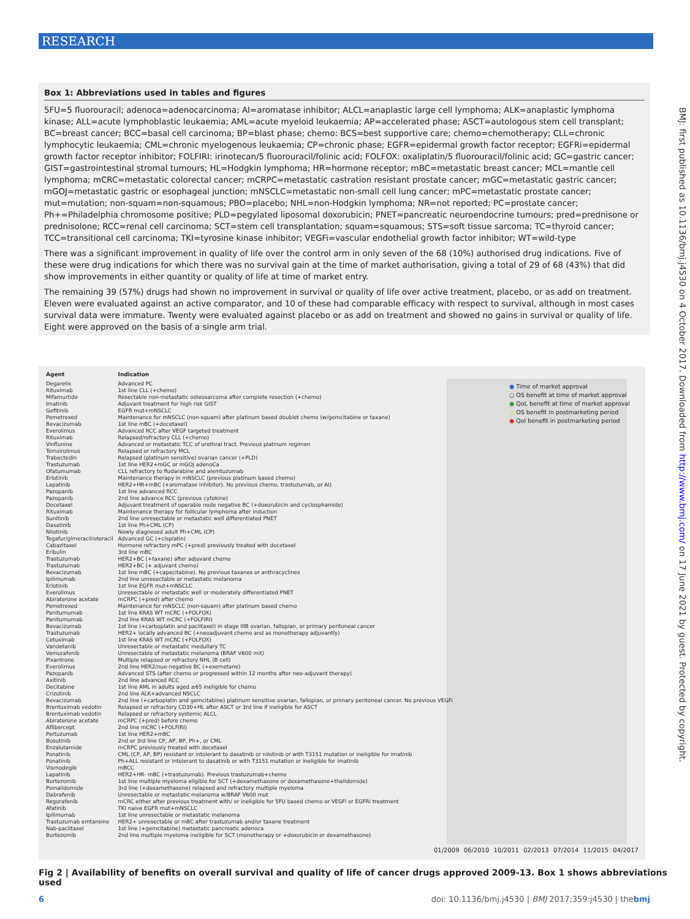RESEARCH
Box 1: Abbreviations used in tables and figures
5FU=5 fluorouracil; adenoca=adenocarcinoma; AI=aromatase inhibitor; ALCL=anaplastic large cell lymphoma; ALK=anaplastic lymphoma kinase; ALL=acute lymphoblastic leukaemia; AML=acute myeloid leukaemia; AP=accelerated phase; ASCT=autologous stem cell transplant; BC=breast cancer; BCC=basal cell carcinoma; BP=blast phase; chemo: BCS=best supportive care; chemo=chemotherapy; CLL=chronic lymphocytic leukaemia; CML=chronic myelogenous leukaemia; CP=chronic phase; EGFR=epidermal growth factor receptor; EGFRi=epidermal growth factor receptor inhibitor; FOLFIRI: irinotecan/5 fluorouracil/folinic acid; FOLFOX: oxaliplatin/5 fluorouracil/folinic acid; GC=gastric cancer; GIST=gastrointestinal stromal tumours; HL=Hodgkin lymphoma; HR=hormone receptor; mBC=metastatic breast cancer; MCL=mantle cell lymphoma; mCRC=metastatic colorectal cancer; mCRPC=metastatic castration resistant prostate cancer; mGC=metastatic gastric cancer; mGOJ=metastatic gastric or esophageal junction; mNSCLC=metastatic non-small cell lung cancer; mPC=metastatic prostate cancer; mut=mutation; non-squam=non-squamous; PBO=placebo; NHL=non-Hodgkin lymphoma; NR=not reported; PC=prostate cancer; Ph+=Philadelphia chromosome positive; PLD=pegylated liposomal doxorubicin; PNET=pancreatic neuroendocrine tumours; pred=prednisone or prednisolone; RCC=renal cell carcinoma; SCT=stem cell transplantation; squam=squamous; STS=soft tissue sarcoma; TC=thyroid cancer; TCC=transitional cell carcinoma; TKI=tyrosine kinase inhibitor; VEGFi=vascular endothelial growth factor inhibitor; WT=wild-type
There was a significant improvement in quality of life over the control arm in only seven of the 68 (10%) authorised drug indications. Five of these were drug indications for which there was no survival gain at the time of market authorisation, giving a total of 29 of 68 (43%) that did show improvements in either quantity or quality of life at time of market entry.
The remaining 39 (57%) drugs had shown no improvement in survival or quality of life over active treatment, placebo, or as add on treatment. Eleven were evaluated against an active comparator, and 10 of these had comparable efficacy with respect to survival, although in most cases survival data were immature. Twenty were evaluated against placebo or as add on treatment and showed no gains in survival or quality of life. Eight were approved on the basis of a single arm trial.
BMJ: first published as 10.1136/bmj.j4530 on 4 October 2017. Downloaded from http://www.bmj.com/ on 17 June 2021 by guest. Protected by copyright.
● Time of market approval
○ OS benefit at time of market approval
● QoL benefit at time of market approval
○ OS benefit in postmarketing period
● Qol benefit in postmarketing period
| Agent | Indication |
| --- | --- |
| Degarelix | Advanced PC |
| Rituximab | 1st line CLL (+chemo) |
| Mifamurtide | Resectable non-metastatic osteosarcoma after complete resection (+chemo) |
| Imatinib | Adjuvant treatment for high risk GIST |
| Gefitinib | EGFR mut+mNSCLC |
| Pemetrexed | Maintenance for mNSCLC (non-squam) after platinum based doublet chemo (w/gemcitabine or taxane) |
| Bevacizumab | 1st line mBC (+docetaxel) |
| Everolimus | Advanced RCC after VEGF targeted treatment |
| Rituximab | Relapsed/refractory CLL (+chemo) |
| Vinflunine | Advanced or metastatic TCC of urethral tract. Previous platinum regimen |
| Temsirolimus | Relapsed or refractory MCL |
| Trabectedin | Relapsed (platinum sensitive) ovarian cancer (+PLD) |
| Trastuzumab | 1st line HER2+mGC or mGOJ adenoCa |
| Ofatumumab | CLL refractory to fludarabine and alemtuzumab |
| Erlotinib | Maintenance therapy in mNSCLC (previous platinum based chemo) |
| Lapatinib | HER2+HR+mBC (+aromatase inhibitor). No previous chemo, trastuzumab, or AI) |
| Pazopanib | 1st line advanced RCC |
| Pazopanib | 2nd line advance RCC (previous cytokine) |
| Docetaxel | Adjuvant treatment of operable node negative BC (+doxorubicin and cyclosphamide) |
| Rituximab | Maintenance therapy for follicular lymphoma after induction |
| Sunitinib | 2nd line unresectable or metastatic well differentiated PNET |
| Dasatinib | 1st line Ph+CML (CP) |
| Nilotinib | Newly diagnosed adult Ph+CML (CP) |
| Tegafur/gimeracil/oteracil | Advanced GC (+cisplatin) |
| Cabazitaxel | Hormone refractory mPC (+pred) previously treated with docetaxel |
| Eribulin | 3rd line mBC |
| Trastuzumab | HER2+BC (+taxane) after adjuvant chemo |
| Trastuzumab | HER2+BC (+ adjuvant chemo) |
| Bevacizumab | 1st line mBC (+capecitabine). No previous taxanes or anthracyclines |
| Ipilimumab | 2nd line unresectable or metastatic melanoma |
| Erlotinib | 1st line EGFR mut+mNSCLC |
| Everolimus | Unresectable or metastatic well or moderately differentiated PNET |
| Abiraterone acetate | mCRPC (+pred) after chemo |
| Pemetrexed | Maintenance for mNSCLC (non-squam) after platinum based chemo |
| Panitumumab | 1st line KRAS WT mCRC (+FOLFOX) |
| Panitumumab | 2nd line KRAS WT mCRC (+FOLFIRI) |
| Bevacizumab | 1st line (+carboplatin and paclitaxel) in stage IIIB ovarian, fallopian, or primary peritoneal cancer |
| Trastuzumab | HER2+ locally advanced BC (+neoadjuvant chemo and as monotherapy adjuvantly) |
| Cetuximab | 1st line KRAS WT mCRC (+FOLFOX) |
| Vandetanib | Unresectable or metastatic medullary TC |
| Vemurafenib | Unresectable of metastatic melanoma (BRAF V600 mit) |
| Pixantrone | Multiple relapsed or refractory NHL (B cell) |
| Everolimus | 2nd line HER2/nue-negative BC (+exemetane) |
| Pazopanib | Advanced STS (after chemo or progressed within 12 months after neo-adjuvant therapy) |
| Axitinib | 2nd line advanced RCC |
| Decitabine | 1st line AML in adults aged ≥65 ineligible for chemo |
| Crizotinib | 2nd line ALK+advanced NSCLC |
| Bevacizumab | 2nd line (+carboplatin and gemcitabine) platinum sensitive ovarian, fallopian, or primary peritoneal cancer. No previous VEGFi |
| Brentuximab vedotin | Relapsed or refractory CD30+HL after ASCT or 3rd line if ineligible for ASCT |
| Brentuximab vedotin | Relapsed or refractory systemic ALCL |
| Abiraterone acetate | mCRPC (+pred) before chemo |
| Aflibercept | 2nd line mCRC (+FOLFIRI) |
| Pertuzumab | 1st line HER2+mBC |
| Bosutinib | 2nd or 3rd line CP, AP, BP, Ph+, or CML |
| Enzalutamide | mCRPC previously treated with docetaxel |
| Ponatinib | CML (CP, AP, BP) resistant or intolerant to dasatinib or nilotinib or with T3151 mutation or ineligible for imatinib |
| Ponatinib | Ph+ALL resistant or intolerant to dasatinib or with T3151 mutation or ineligible for imatinib |
| Vismodegib | mBCC |
| Lapatinib | HER2+HR- mBC (+trastuzumab). Previous trastuzumab+chemo |
| Bortezomib | 1st line multiple myeloma eligible for SCT (+dexamethasone or dexamethasone+thalidomide) |
| Pomalidomide | 3rd line (+dexamethasone) relapsed and refractory multiple myeloma |
| Dabrafenib | Unresectable or metastatic melanoma w/BRAF V600 mut |
| Regorafenib | mCRC either after previous treatment with/ or ineligible for 5FU based chemo or VEGFi or EGFRi treatment |
| Afatinib | TKI naive EGFR mut+mNSCLC |
| Ipilimumab | 1st line unresectable or metastatic melanoma |
| Trastuzumab emtansine | HER2+ unresectable or mBC after trastuzumab and/or taxane treatment |
| Nab-paclitaxel | 1st line (+gemcitabine) metastatic pancreatic adenoca |
| Bortezomib | 2nd line multiple myeloma ineligible for SCT (monotherapy or +doxorubicin or dexamethasone) |
01/2009 06/2010 10/2011 02/2013 07/2014 11/2015 04/2017
Fig 2 | Availability of benefits on overall survival and quality of life of cancer drugs approved 2009-13. Box 1 shows abbreviations used
6 doi: 10.1136/bmj.j4530 | BMJ 2017;359:j4530 | thebmj